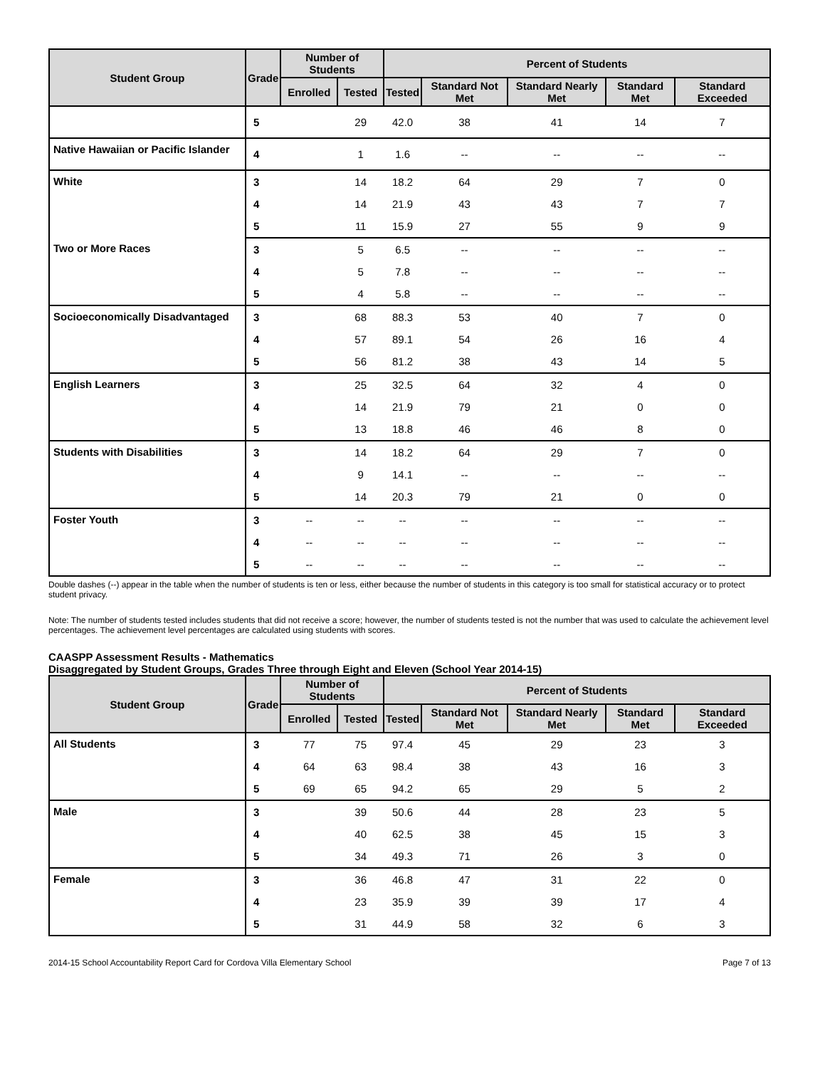| Student Group | Grade | Number of Students | | Percent of Students | | | | |
| --- | --- | --- | --- | --- | --- | --- | --- | --- |
| | | Enrolled | Tested | Tested | Standard Not Met | Standard Nearly Met | Standard Met | Standard Exceeded |
| | 5 | | 29 | 42.0 | 38 | 41 | 14 | 7 |
| Native Hawaiian or Pacific Islander | 4 | | 1 | 1.6 | -- | -- | -- | -- |
| White | 3 | | 14 | 18.2 | 64 | 29 | 7 | 0 |
| | 4 | | 14 | 21.9 | 43 | 43 | 7 | 7 |
| | 5 | | 11 | 15.9 | 27 | 55 | 9 | 9 |
| Two or More Races | 3 | | 5 | 6.5 | -- | -- | -- | -- |
| | 4 | | 5 | 7.8 | -- | -- | -- | -- |
| | 5 | | 4 | 5.8 | -- | -- | -- | -- |
| Socioeconomically Disadvantaged | 3 | | 68 | 88.3 | 53 | 40 | 7 | 0 |
| | 4 | | 57 | 89.1 | 54 | 26 | 16 | 4 |
| | 5 | | 56 | 81.2 | 38 | 43 | 14 | 5 |
| English Learners | 3 | | 25 | 32.5 | 64 | 32 | 4 | 0 |
| | 4 | | 14 | 21.9 | 79 | 21 | 0 | 0 |
| | 5 | | 13 | 18.8 | 46 | 46 | 8 | 0 |
| Students with Disabilities | 3 | | 14 | 18.2 | 64 | 29 | 7 | 0 |
| | 4 | | 9 | 14.1 | -- | -- | -- | -- |
| | 5 | | 14 | 20.3 | 79 | 21 | 0 | 0 |
| Foster Youth | 3 | -- | -- | -- | -- | -- | -- | -- |
| | 4 | -- | -- | -- | -- | -- | -- | -- |
| | 5 | -- | -- | -- | -- | -- | -- | -- |
Double dashes (--) appear in the table when the number of students is ten or less, either because the number of students in this category is too small for statistical accuracy or to protect student privacy.
Note: The number of students tested includes students that did not receive a score; however, the number of students tested is not the number that was used to calculate the achievement level percentages. The achievement level percentages are calculated using students with scores.
CAASPP Assessment Results - Mathematics
Disaggregated by Student Groups, Grades Three through Eight and Eleven (School Year 2014-15)
| Student Group | Grade | Number of Students | | Percent of Students | | | | |
| --- | --- | --- | --- | --- | --- | --- | --- | --- |
| | | Enrolled | Tested | Tested | Standard Not Met | Standard Nearly Met | Standard Met | Standard Exceeded |
| All Students | 3 | 77 | 75 | 97.4 | 45 | 29 | 23 | 3 |
| | 4 | 64 | 63 | 98.4 | 38 | 43 | 16 | 3 |
| | 5 | 69 | 65 | 94.2 | 65 | 29 | 5 | 2 |
| Male | 3 | | 39 | 50.6 | 44 | 28 | 23 | 5 |
| | 4 | | 40 | 62.5 | 38 | 45 | 15 | 3 |
| | 5 | | 34 | 49.3 | 71 | 26 | 3 | 0 |
| Female | 3 | | 36 | 46.8 | 47 | 31 | 22 | 0 |
| | 4 | | 23 | 35.9 | 39 | 39 | 17 | 4 |
| | 5 | | 31 | 44.9 | 58 | 32 | 6 | 3 |
2014-15 School Accountability Report Card for Cordova Villa Elementary School Page 7 of 13